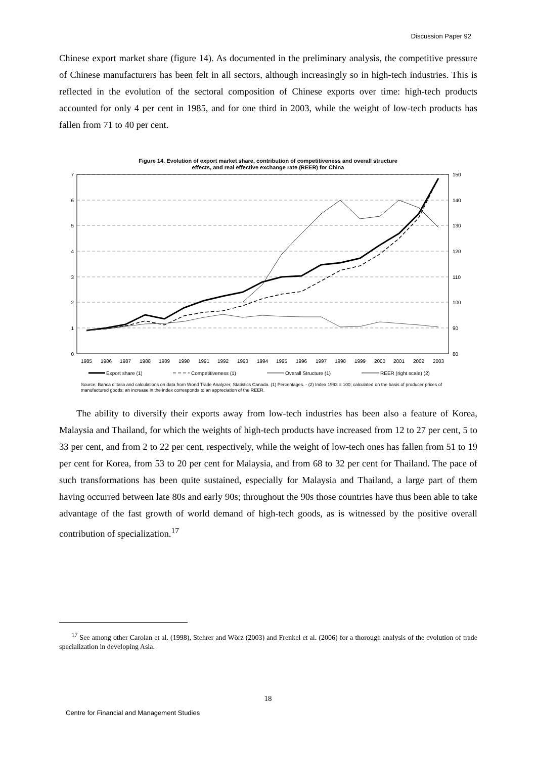Discussion Paper 92
Chinese export market share (figure 14). As documented in the preliminary analysis, the competitive pressure of Chinese manufacturers has been felt in all sectors, although increasingly so in high-tech industries. This is reflected in the evolution of the sectoral composition of Chinese exports over time: high-tech products accounted for only 4 per cent in 1985, and for one third in 2003, while the weight of low-tech products has fallen from 71 to 40 per cent.
Figure 14. Evolution of export market share, contribution of competitiveness and overall structure
effects, and real effective exchange rate (REER) for China
7
6
5
4
3
2
1
0
150
140
130
120
110
100
90
80
1985
1986
1987
1988
1989
1990
1991
1992
1993
1994
1995
1996
1997
1998
1999
2000
2001
2002
2003
Export share (1)
Competitiveness (1)
Overall Structure (1)
REER (right scale) (2)
Source: Banca d'Italia and calculations on data from World Trade Analyzer, Statistics Canada. (1) Percentages. - (2) Index 1993 = 100; calculated on the basis of producer prices of manufactured goods; an increase in the index corresponds to an appreciation of the REER.
The ability to diversify their exports away from low-tech industries has been also a feature of Korea, Malaysia and Thailand, for which the weights of high-tech products have increased from 12 to 27 per cent, 5 to 33 per cent, and from 2 to 22 per cent, respectively, while the weight of low-tech ones has fallen from 51 to 19 per cent for Korea, from 53 to 20 per cent for Malaysia, and from 68 to 32 per cent for Thailand. The pace of such transformations has been quite sustained, especially for Malaysia and Thailand, a large part of them having occurred between late 80s and early 90s; throughout the 90s those countries have thus been able to take advantage of the fast growth of world demand of high-tech goods, as is witnessed by the positive overall contribution of specialization.<sup>17</sup>
<sup>17</sup> See among other Carolan et al. (1998), Stehrer and Wörz (2003) and Frenkel et al. (2006) for a thorough analysis of the evolution of trade specialization in developing Asia.
18
Centre for Financial and Management Studies